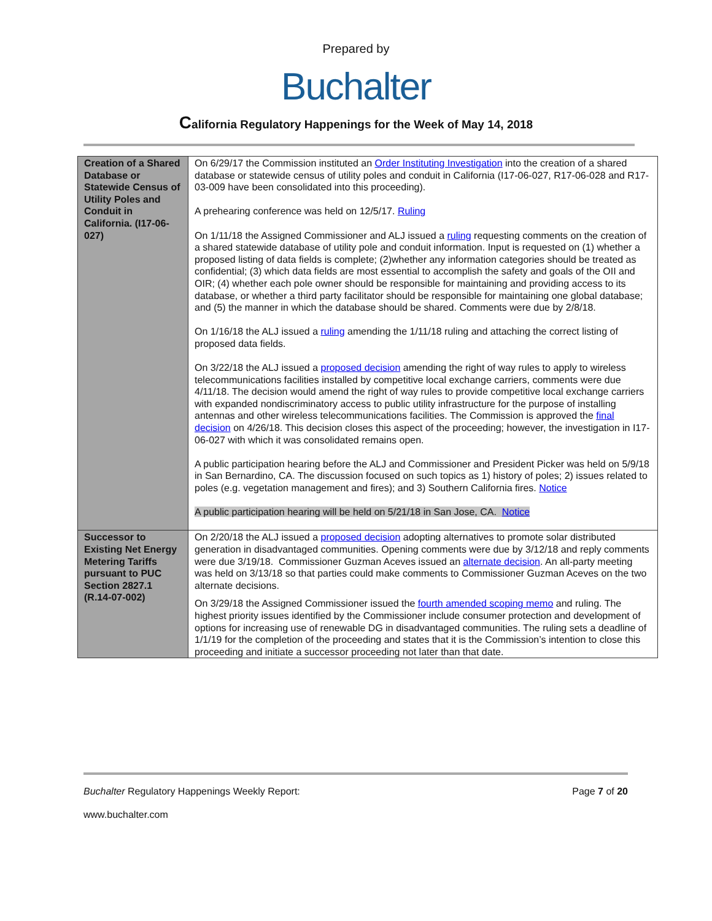Prepared by
Buchalter
California Regulatory Happenings for the Week of May 14, 2018
| Creation of a Shared Database or Statewide Census of Utility Poles and Conduit in California. (I17-06-027) | On 6/29/17 the Commission instituted an Order Instituting Investigation into the creation of a shared database or statewide census of utility poles and conduit in California (I17-06-027, R17-06-028 and R17-03-009 have been consolidated into this proceeding). A prehearing conference was held on 12/5/17. Ruling On 1/11/18 the Assigned Commissioner and ALJ issued a ruling requesting comments on the creation of a shared statewide database of utility pole and conduit information. Input is requested on (1) whether a proposed listing of data fields is complete; (2)whether any information categories should be treated as confidential; (3) which data fields are most essential to accomplish the safety and goals of the OII and OIR; (4) whether each pole owner should be responsible for maintaining and providing access to its database, or whether a third party facilitator should be responsible for maintaining one global database; and (5) the manner in which the database should be shared. Comments were due by 2/8/18. On 1/16/18 the ALJ issued a ruling amending the 1/11/18 ruling and attaching the correct listing of proposed data fields. On 3/22/18 the ALJ issued a proposed decision amending the right of way rules to apply to wireless telecommunications facilities installed by competitive local exchange carriers, comments were due 4/11/18. The decision would amend the right of way rules to provide competitive local exchange carriers with expanded nondiscriminatory access to public utility infrastructure for the purpose of installing antennas and other wireless telecommunications facilities. The Commission is approved the final decision on 4/26/18. This decision closes this aspect of the proceeding; however, the investigation in I17-06-027 with which it was consolidated remains open. A public participation hearing before the ALJ and Commissioner and President Picker was held on 5/9/18 in San Bernardino, CA. The discussion focused on such topics as 1) history of poles; 2) issues related to poles (e.g. vegetation management and fires); and 3) Southern California fires. Notice A public participation hearing will be held on 5/21/18 in San Jose, CA. Notice |
| Successor to Existing Net Energy Metering Tariffs pursuant to PUC Section 2827.1 (R.14-07-002) | On 2/20/18 the ALJ issued a proposed decision adopting alternatives to promote solar distributed generation in disadvantaged communities. Opening comments were due by 3/12/18 and reply comments were due 3/19/18. Commissioner Guzman Aceves issued an alternate decision . An all-party meeting was held on 3/13/18 so that parties could make comments to Commissioner Guzman Aceves on the two alternate decisions. On 3/29/18 the Assigned Commissioner issued the fourth amended scoping memo and ruling. The highest priority issues identified by the Commissioner include consumer protection and development of options for increasing use of renewable DG in disadvantaged communities. The ruling sets a deadline of 1/1/19 for the completion of the proceeding and states that it is the Commission’s intention to close this proceeding and initiate a successor proceeding not later than that date. |
Buchalter Regulatory Happenings Weekly Report:
Page 7 of 20
www.buchalter.com